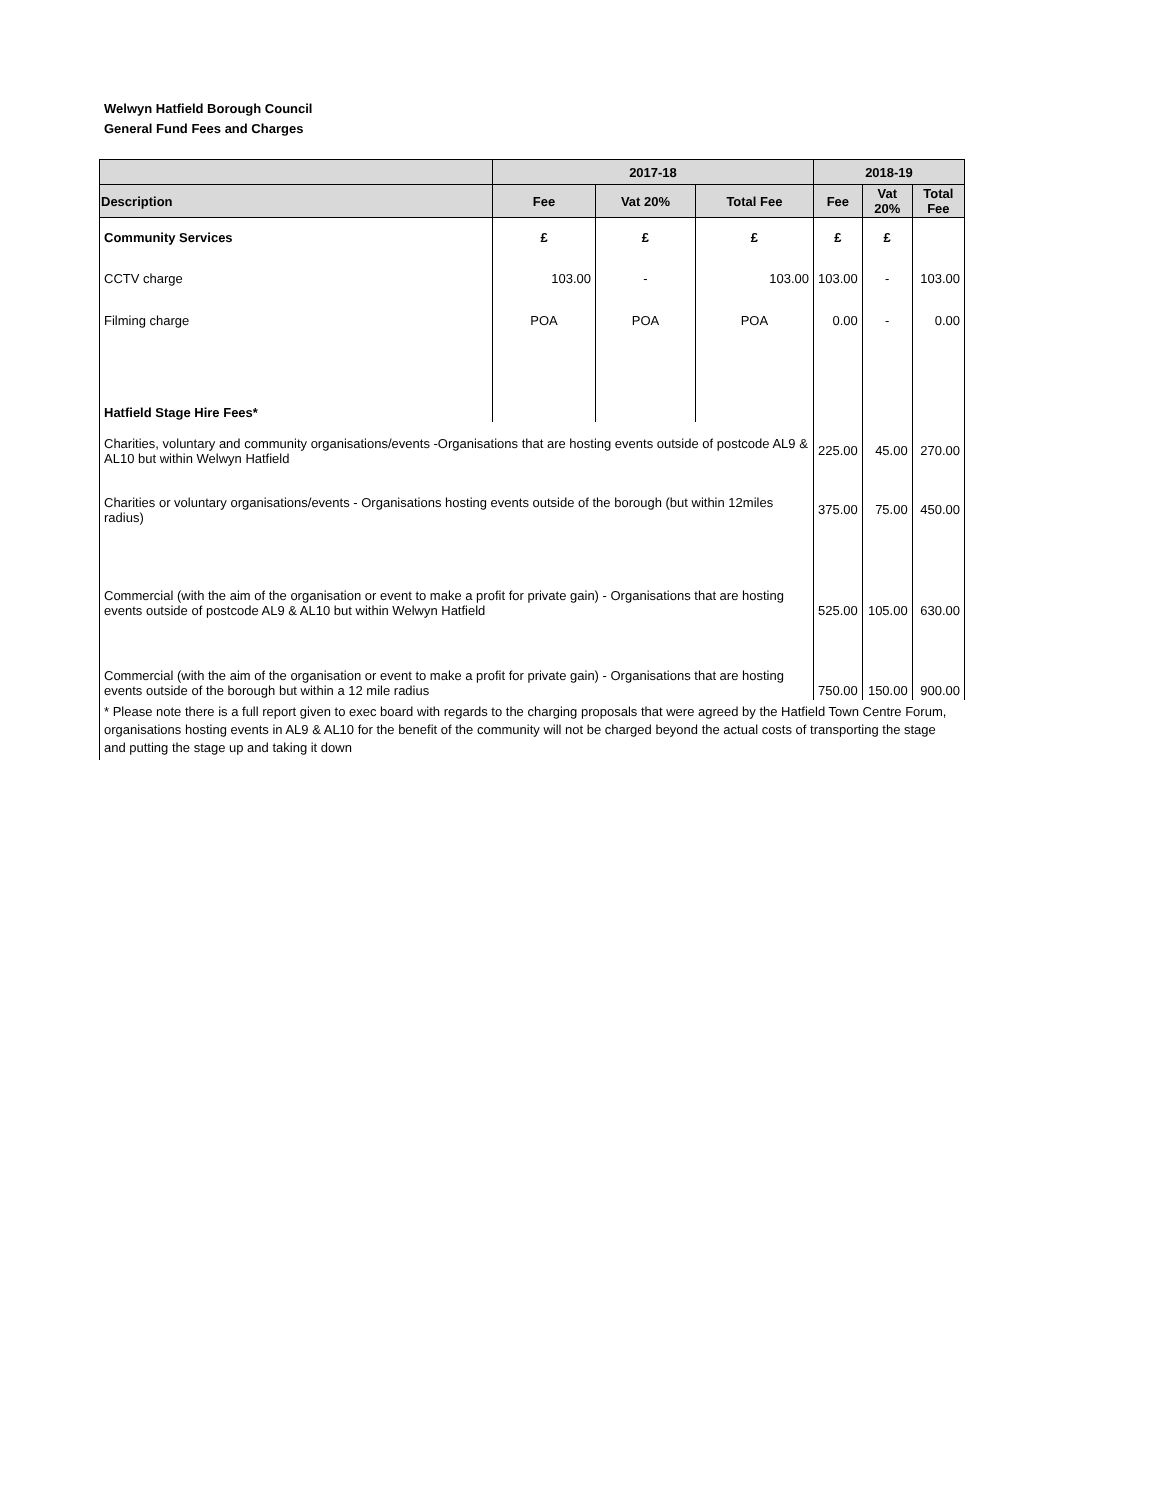Welwyn Hatfield Borough Council
General Fund Fees and Charges
| | 2017-18 | | | 2018-19 | | |
| --- | --- | --- | --- | --- | --- | --- |
| Description | Fee | Vat 20% | Total Fee | Fee | Vat 20% | Total Fee |
| Community Services | £ | £ | £ | £ | £ | |
| CCTV charge | 103.00 | - | 103.00 | 103.00 | - | 103.00 |
| Filming charge | POA | POA | POA | 0.00 | - | 0.00 |
| Hatfield Stage Hire Fees* | | | | | | |
| Charities, voluntary and community organisations/events -Organisations that are hosting events outside of postcode AL9 & AL10 but within Welwyn Hatfield | | | | 225.00 | 45.00 | 270.00 |
| Charities or voluntary organisations/events - Organisations hosting events outside of the borough (but within 12miles radius) | | | | 375.00 | 75.00 | 450.00 |
| Commercial (with the aim of the organisation or event to make a profit for private gain) - Organisations that are hosting events outside of postcode AL9 & AL10 but within Welwyn Hatfield | | | | 525.00 | 105.00 | 630.00 |
| Commercial (with the aim of the organisation or event to make a profit for private gain) - Organisations that are hosting events outside of the borough but within a 12 mile radius | | | | 750.00 | 150.00 | 900.00 |
* Please note there is a full report given to exec board with regards to the charging proposals that were agreed by the Hatfield Town Centre Forum, organisations hosting events in AL9 & AL10 for the benefit of the community will not be charged beyond the actual costs of transporting the stage and putting the stage up and taking it down